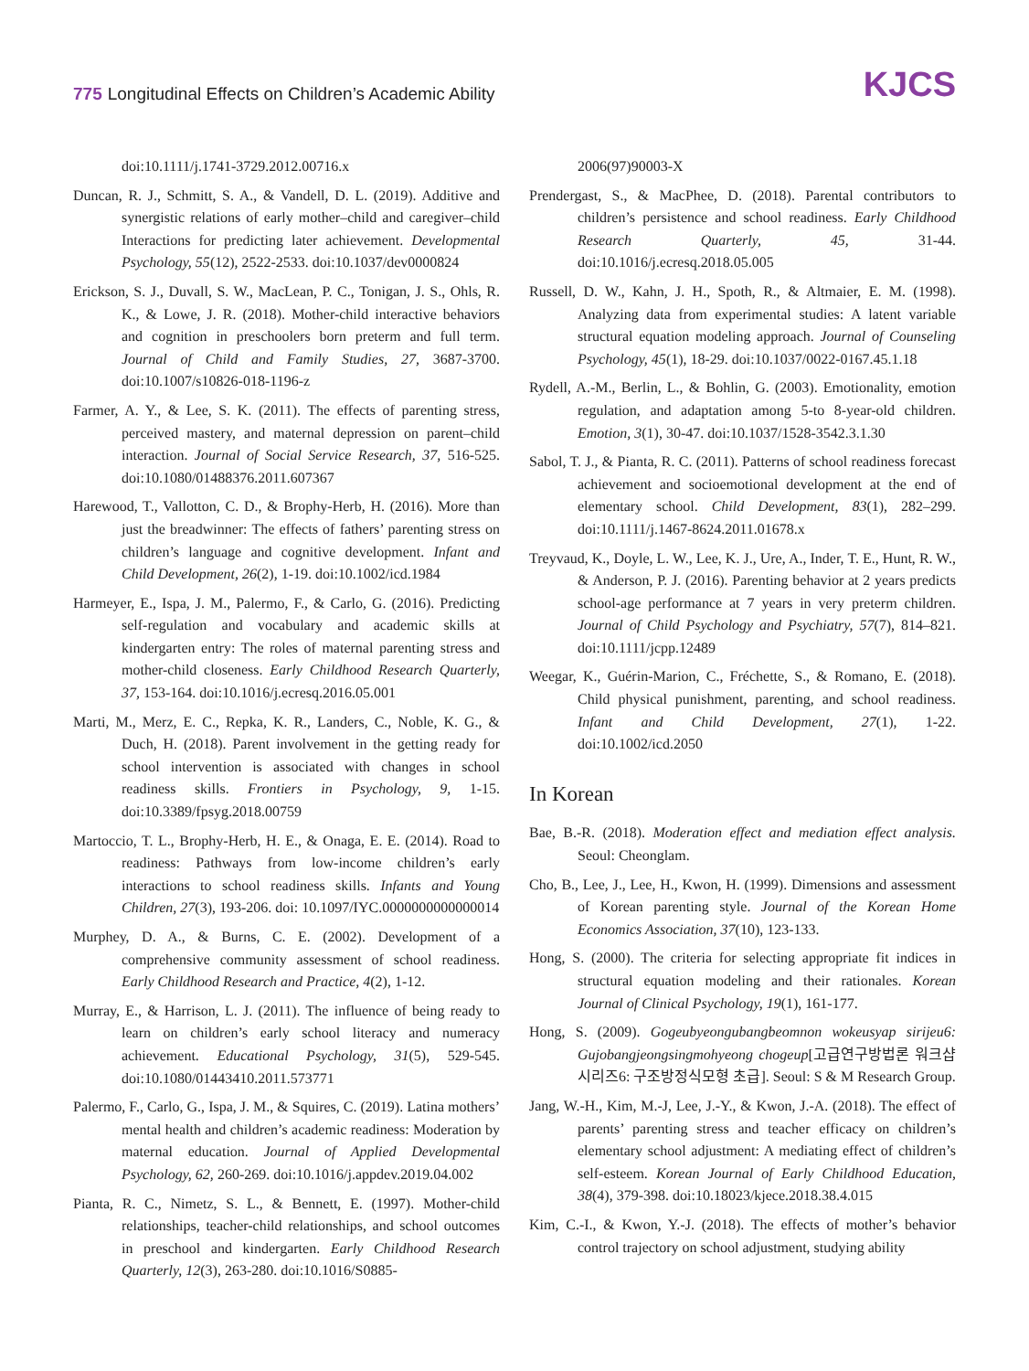775 Longitudinal Effects on Children’s Academic Ability
KJCS
doi:10.1111/j.1741-3729.2012.00716.x
Duncan, R. J., Schmitt, S. A., & Vandell, D. L. (2019). Additive and synergistic relations of early mother–child and caregiver–child Interactions for predicting later achievement. Developmental Psychology, 55(12), 2522-2533. doi:10.1037/dev0000824
Erickson, S. J., Duvall, S. W., MacLean, P. C., Tonigan, J. S., Ohls, R. K., & Lowe, J. R. (2018). Mother-child interactive behaviors and cognition in preschoolers born preterm and full term. Journal of Child and Family Studies, 27, 3687-3700. doi:10.1007/s10826-018-1196-z
Farmer, A. Y., & Lee, S. K. (2011). The effects of parenting stress, perceived mastery, and maternal depression on parent–child interaction. Journal of Social Service Research, 37, 516-525. doi:10.1080/01488376.2011.607367
Harewood, T., Vallotton, C. D., & Brophy-Herb, H. (2016). More than just the breadwinner: The effects of fathers’ parenting stress on children’s language and cognitive development. Infant and Child Development, 26(2), 1-19. doi:10.1002/icd.1984
Harmeyer, E., Ispa, J. M., Palermo, F., & Carlo, G. (2016). Predicting self-regulation and vocabulary and academic skills at kindergarten entry: The roles of maternal parenting stress and mother-child closeness. Early Childhood Research Quarterly, 37, 153-164. doi:10.1016/j.ecresq.2016.05.001
Marti, M., Merz, E. C., Repka, K. R., Landers, C., Noble, K. G., & Duch, H. (2018). Parent involvement in the getting ready for school intervention is associated with changes in school readiness skills. Frontiers in Psychology, 9, 1-15. doi:10.3389/fpsyg.2018.00759
Martoccio, T. L., Brophy-Herb, H. E., & Onaga, E. E. (2014). Road to readiness: Pathways from low-income children’s early interactions to school readiness skills. Infants and Young Children, 27(3), 193-206. doi: 10.1097/IYC.0000000000000014
Murphey, D. A., & Burns, C. E. (2002). Development of a comprehensive community assessment of school readiness. Early Childhood Research and Practice, 4(2), 1-12.
Murray, E., & Harrison, L. J. (2011). The influence of being ready to learn on children’s early school literacy and numeracy achievement. Educational Psychology, 31(5), 529-545. doi:10.1080/01443410.2011.573771
Palermo, F., Carlo, G., Ispa, J. M., & Squires, C. (2019). Latina mothers’ mental health and children’s academic readiness: Moderation by maternal education. Journal of Applied Developmental Psychology, 62, 260-269. doi:10.1016/j.appdev.2019.04.002
Pianta, R. C., Nimetz, S. L., & Bennett, E. (1997). Mother-child relationships, teacher-child relationships, and school outcomes in preschool and kindergarten. Early Childhood Research Quarterly, 12(3), 263-280. doi:10.1016/S0885-
2006(97)90003-X
Prendergast, S., & MacPhee, D. (2018). Parental contributors to children’s persistence and school readiness. Early Childhood Research Quarterly, 45, 31-44. doi:10.1016/j.ecresq.2018.05.005
Russell, D. W., Kahn, J. H., Spoth, R., & Altmaier, E. M. (1998). Analyzing data from experimental studies: A latent variable structural equation modeling approach. Journal of Counseling Psychology, 45(1), 18-29. doi:10.1037/0022-0167.45.1.18
Rydell, A.-M., Berlin, L., & Bohlin, G. (2003). Emotionality, emotion regulation, and adaptation among 5-to 8-year-old children. Emotion, 3(1), 30-47. doi:10.1037/1528-3542.3.1.30
Sabol, T. J., & Pianta, R. C. (2011). Patterns of school readiness forecast achievement and socioemotional development at the end of elementary school. Child Development, 83(1), 282–299. doi:10.1111/j.1467-8624.2011.01678.x
Treyvaud, K., Doyle, L. W., Lee, K. J., Ure, A., Inder, T. E., Hunt, R. W., & Anderson, P. J. (2016). Parenting behavior at 2 years predicts school-age performance at 7 years in very preterm children. Journal of Child Psychology and Psychiatry, 57(7), 814–821. doi:10.1111/jcpp.12489
Weegar, K., Guérin-Marion, C., Fréchette, S., & Romano, E. (2018). Child physical punishment, parenting, and school readiness. Infant and Child Development, 27(1), 1-22. doi:10.1002/icd.2050
In Korean
Bae, B.-R. (2018). Moderation effect and mediation effect analysis. Seoul: Cheonglam.
Cho, B., Lee, J., Lee, H., Kwon, H. (1999). Dimensions and assessment of Korean parenting style. Journal of the Korean Home Economics Association, 37(10), 123-133.
Hong, S. (2000). The criteria for selecting appropriate fit indices in structural equation modeling and their rationales. Korean Journal of Clinical Psychology, 19(1), 161-177.
Hong, S. (2009). Gogeubyeongubangbeomnon wokeusyap sirijeu6: Gujobangjeongsingmohyeong chogeup[고급연구방법론 워크샵 시리즈6: 구조방정식모형 초급]. Seoul: S & M Research Group.
Jang, W.-H., Kim, M.-J, Lee, J.-Y., & Kwon, J.-A. (2018). The effect of parents’ parenting stress and teacher efficacy on children’s elementary school adjustment: A mediating effect of children’s self-esteem. Korean Journal of Early Childhood Education, 38(4), 379-398. doi:10.18023/kjece.2018.38.4.015
Kim, C.-I., & Kwon, Y.-J. (2018). The effects of mother’s behavior control trajectory on school adjustment, studying ability